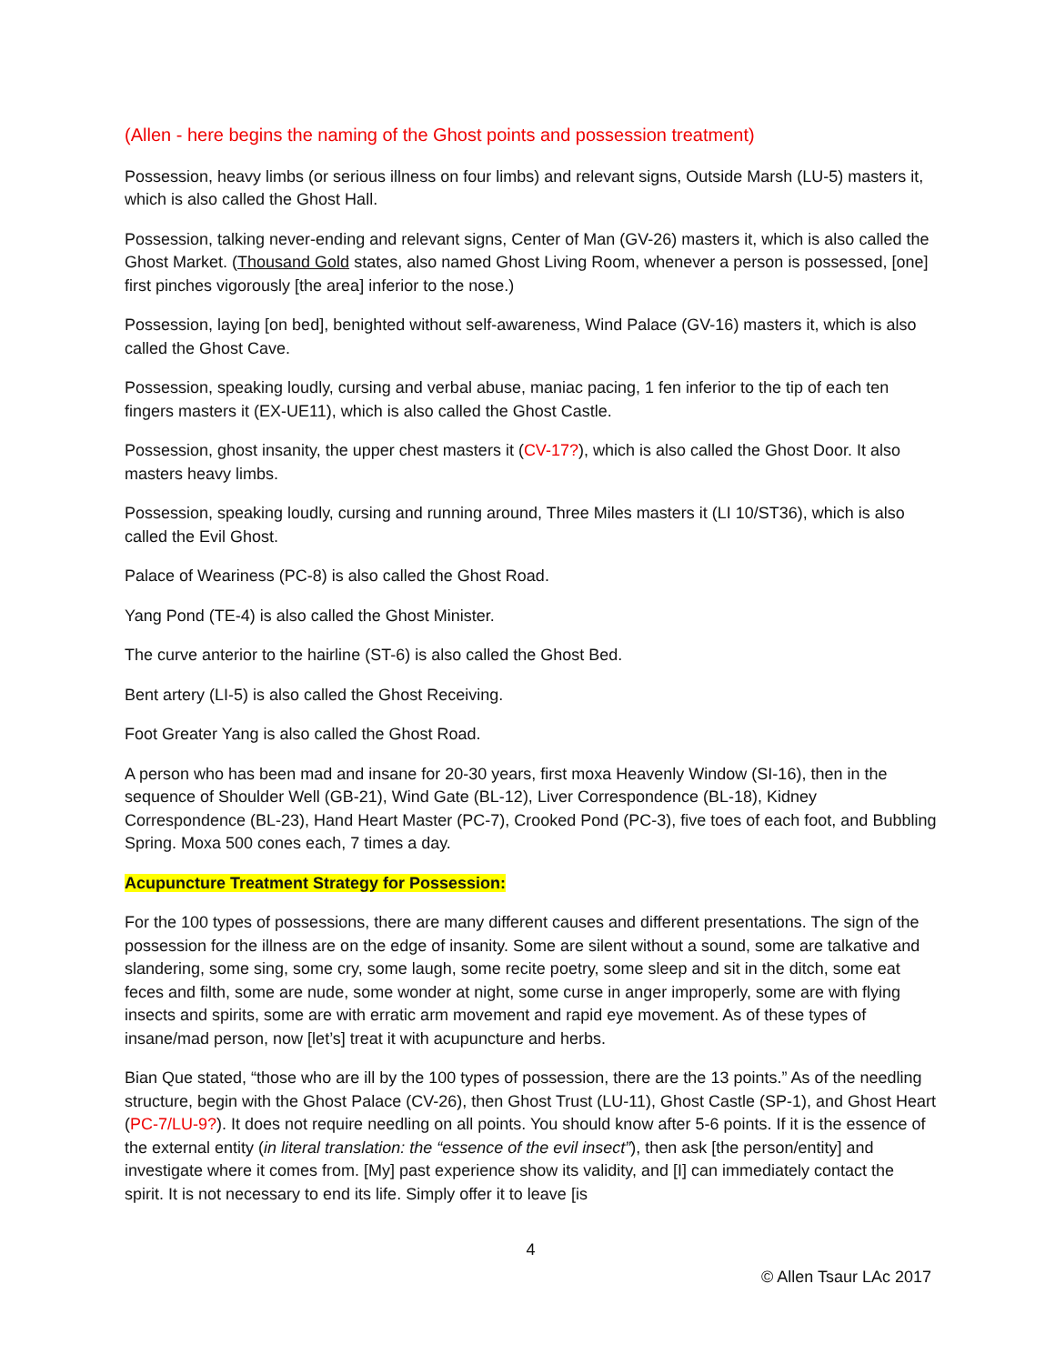(Allen - here begins the naming of the Ghost points and possession treatment)
Possession, heavy limbs (or serious illness on four limbs) and relevant signs, Outside Marsh (LU-5) masters it, which is also called the Ghost Hall.
Possession, talking never-ending and relevant signs, Center of Man (GV-26) masters it, which is also called the Ghost Market. (Thousand Gold states, also named Ghost Living Room, whenever a person is possessed, [one] first pinches vigorously [the area] inferior to the nose.)
Possession, laying [on bed], benighted without self-awareness, Wind Palace (GV-16) masters it, which is also called the Ghost Cave.
Possession, speaking loudly, cursing and verbal abuse, maniac pacing, 1 fen inferior to the tip of each ten fingers masters it (EX-UE11), which is also called the Ghost Castle.
Possession, ghost insanity, the upper chest masters it (CV-17?), which is also called the Ghost Door. It also masters heavy limbs.
Possession, speaking loudly, cursing and running around, Three Miles masters it (LI 10/ST36), which is also called the Evil Ghost.
Palace of Weariness (PC-8) is also called the Ghost Road.
Yang Pond (TE-4) is also called the Ghost Minister.
The curve anterior to the hairline (ST-6) is also called the Ghost Bed.
Bent artery (LI-5) is also called the Ghost Receiving.
Foot Greater Yang is also called the Ghost Road.
A person who has been mad and insane for 20-30 years, first moxa Heavenly Window (SI-16), then in the sequence of Shoulder Well (GB-21), Wind Gate (BL-12), Liver Correspondence (BL-18), Kidney Correspondence (BL-23), Hand Heart Master (PC-7), Crooked Pond (PC-3), five toes of each foot, and Bubbling Spring. Moxa 500 cones each, 7 times a day.
Acupuncture Treatment Strategy for Possession:
For the 100 types of possessions, there are many different causes and different presentations. The sign of the possession for the illness are on the edge of insanity. Some are silent without a sound, some are talkative and slandering, some sing, some cry, some laugh, some recite poetry, some sleep and sit in the ditch, some eat feces and filth, some are nude, some wonder at night, some curse in anger improperly, some are with flying insects and spirits, some are with erratic arm movement and rapid eye movement. As of these types of insane/mad person, now [let’s] treat it with acupuncture and herbs.
Bian Que stated, “those who are ill by the 100 types of possession, there are the 13 points.” As of the needling structure, begin with the Ghost Palace (CV-26), then Ghost Trust (LU-11), Ghost Castle (SP-1), and Ghost Heart (PC-7/LU-9?). It does not require needling on all points. You should know after 5-6 points. If it is the essence of the external entity (in literal translation: the “essence of the evil insect”), then ask [the person/entity] and investigate where it comes from. [My] past experience show its validity, and [I] can immediately contact the spirit. It is not necessary to end its life. Simply offer it to leave [is
4
© Allen Tsaur LAc 2017